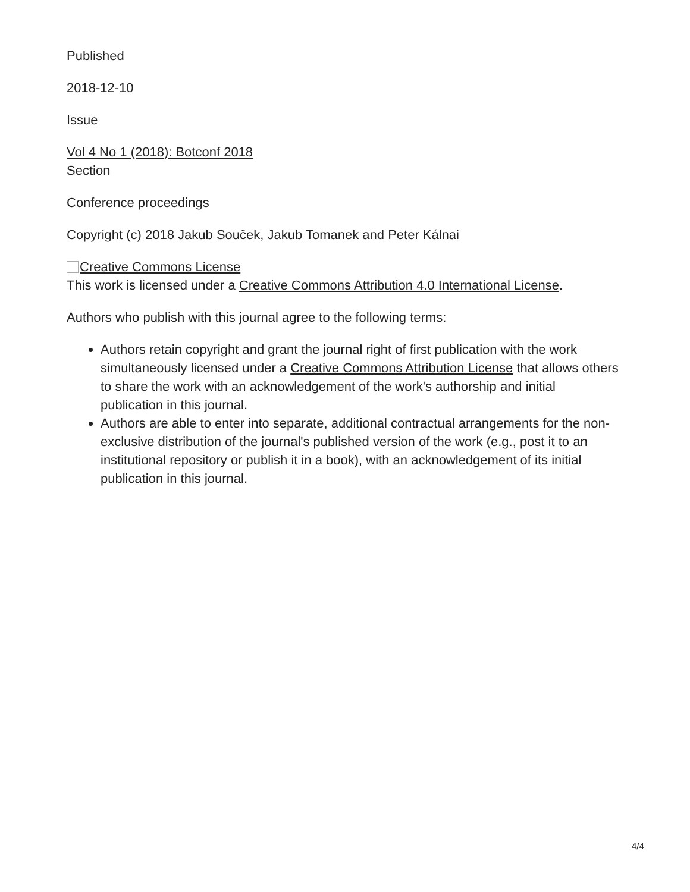Published
2018-12-10
Issue
Vol 4 No 1 (2018): Botconf 2018
Section
Conference proceedings
Copyright (c) 2018 Jakub Souček, Jakub Tomanek and Peter Kálnai
Creative Commons License
This work is licensed under a Creative Commons Attribution 4.0 International License.
Authors who publish with this journal agree to the following terms:
Authors retain copyright and grant the journal right of first publication with the work simultaneously licensed under a Creative Commons Attribution License that allows others to share the work with an acknowledgement of the work's authorship and initial publication in this journal.
Authors are able to enter into separate, additional contractual arrangements for the non-exclusive distribution of the journal's published version of the work (e.g., post it to an institutional repository or publish it in a book), with an acknowledgement of its initial publication in this journal.
4/4